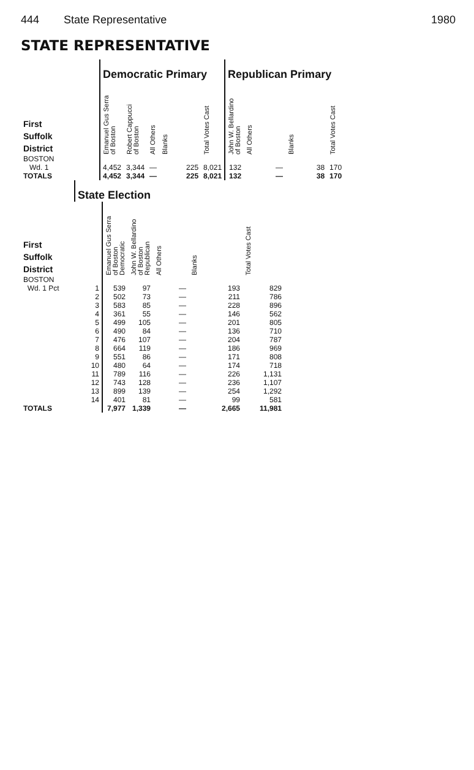444 State Representative 1980
STATE REPRESENTATIVE
| | Democratic Primary | | | | | Republican Primary | | | |
| --- | --- | --- | --- | --- | --- | --- | --- | --- | --- |
| First Suffolk District | Emanuel Gus Serra of Boston | Robert Cappucci of Boston | All Others | Blanks | Total Votes Cast | John W. Bellardino of Boston | All Others | Blanks | Total Votes Cast |
| BOSTON Wd. 1 | 4,452 | 3,344 | — | 225 | 8,021 | 132 | — | 38 | 170 |
| TOTALS | 4,452 | 3,344 | — | 225 | 8,021 | 132 | — | 38 | 170 |
| | State Election | | | | | |
| --- | --- | --- | --- | --- | --- | --- |
| First Suffolk District | | Emanuel Gus Serra of Boston Democratic | John W. Bellardino of Boston Republican | All Others | Blanks | Total Votes Cast |
| BOSTON | | | | | | |
| Wd. 1 Pct | 1 | 539 | 97 | — | 193 | 829 |
| | 2 | 502 | 73 | — | 211 | 786 |
| | 3 | 583 | 85 | — | 228 | 896 |
| | 4 | 361 | 55 | — | 146 | 562 |
| | 5 | 499 | 105 | — | 201 | 805 |
| | 6 | 490 | 84 | — | 136 | 710 |
| | 7 | 476 | 107 | — | 204 | 787 |
| | 8 | 664 | 119 | — | 186 | 969 |
| | 9 | 551 | 86 | — | 171 | 808 |
| | 10 | 480 | 64 | — | 174 | 718 |
| | 11 | 789 | 116 | — | 226 | 1,131 |
| | 12 | 743 | 128 | — | 236 | 1,107 |
| | 13 | 899 | 139 | — | 254 | 1,292 |
| | 14 | 401 | 81 | — | 99 | 581 |
| TOTALS | | 7,977 | 1,339 | — | 2,665 | 11,981 |